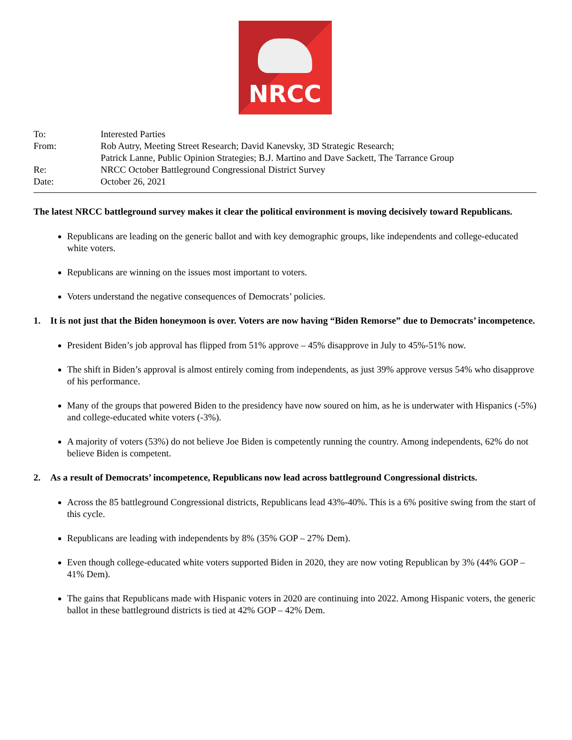NRCC
| To: | Interested Parties |
| From: | Rob Autry, Meeting Street Research; David Kanevsky, 3D Strategic Research; Patrick Lanne, Public Opinion Strategies; B.J. Martino and Dave Sackett, The Tarrance Group |
| Re: | NRCC October Battleground Congressional District Survey |
| Date: | October 26, 2021 |
The latest NRCC battleground survey makes it clear the political environment is moving decisively toward Republicans.
Republicans are leading on the generic ballot and with key demographic groups, like independents and college-educated white voters.
Republicans are winning on the issues most important to voters.
Voters understand the negative consequences of Democrats’ policies.
1. It is not just that the Biden honeymoon is over. Voters are now having “Biden Remorse” due to Democrats’ incompetence.
President Biden’s job approval has flipped from 51% approve – 45% disapprove in July to 45%-51% now.
The shift in Biden’s approval is almost entirely coming from independents, as just 39% approve versus 54% who disapprove of his performance.
Many of the groups that powered Biden to the presidency have now soured on him, as he is underwater with Hispanics (-5%) and college-educated white voters (-3%).
A majority of voters (53%) do not believe Joe Biden is competently running the country. Among independents, 62% do not believe Biden is competent.
2. As a result of Democrats’ incompetence, Republicans now lead across battleground Congressional districts.
Across the 85 battleground Congressional districts, Republicans lead 43%-40%. This is a 6% positive swing from the start of this cycle.
Republicans are leading with independents by 8% (35% GOP – 27% Dem).
Even though college-educated white voters supported Biden in 2020, they are now voting Republican by 3% (44% GOP – 41% Dem).
The gains that Republicans made with Hispanic voters in 2020 are continuing into 2022. Among Hispanic voters, the generic ballot in these battleground districts is tied at 42% GOP – 42% Dem.